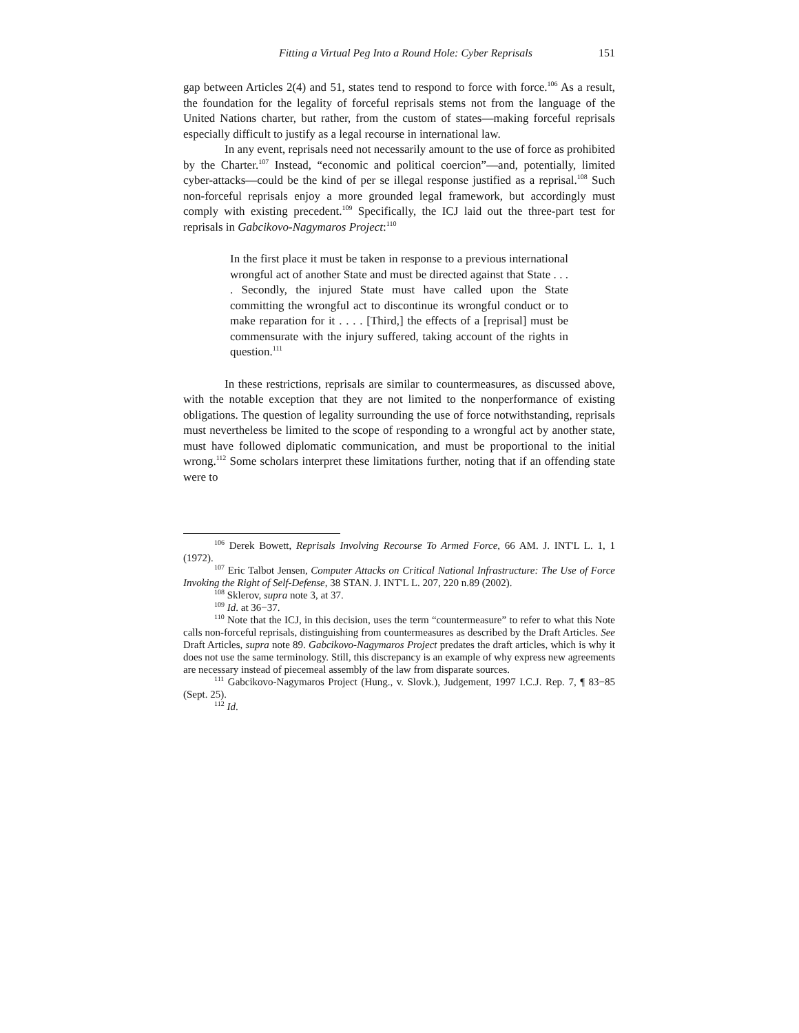Fitting a Virtual Peg Into a Round Hole: Cyber Reprisals 151
gap between Articles 2(4) and 51, states tend to respond to force with force.<sup>106</sup> As a result, the foundation for the legality of forceful reprisals stems not from the language of the United Nations charter, but rather, from the custom of states—making forceful reprisals especially difficult to justify as a legal recourse in international law.
In any event, reprisals need not necessarily amount to the use of force as prohibited by the Charter.<sup>107</sup> Instead, “economic and political coercion”—and, potentially, limited cyber-attacks—could be the kind of per se illegal response justified as a reprisal.<sup>108</sup> Such non-forceful reprisals enjoy a more grounded legal framework, but accordingly must comply with existing precedent.<sup>109</sup> Specifically, the ICJ laid out the three-part test for reprisals in Gabcikovo-Nagymaros Project:<sup>110</sup>
In the first place it must be taken in response to a previous international wrongful act of another State and must be directed against that State . . . . Secondly, the injured State must have called upon the State committing the wrongful act to discontinue its wrongful conduct or to make reparation for it . . . . [Third,] the effects of a [reprisal] must be commensurate with the injury suffered, taking account of the rights in question.<sup>111</sup>
In these restrictions, reprisals are similar to countermeasures, as discussed above, with the notable exception that they are not limited to the nonperformance of existing obligations. The question of legality surrounding the use of force notwithstanding, reprisals must nevertheless be limited to the scope of responding to a wrongful act by another state, must have followed diplomatic communication, and must be proportional to the initial wrong.<sup>112</sup> Some scholars interpret these limitations further, noting that if an offending state were to
<sup>106</sup> Derek Bowett, Reprisals Involving Recourse To Armed Force, 66 AM. J. INT'L L. 1, 1 (1972).
<sup>107</sup> Eric Talbot Jensen, Computer Attacks on Critical National Infrastructure: The Use of Force Invoking the Right of Self-Defense, 38 STAN. J. INT'L L. 207, 220 n.89 (2002).
<sup>108</sup> Sklerov, supra note 3, at 37.
<sup>109</sup> Id. at 36−37.
<sup>110</sup> Note that the ICJ, in this decision, uses the term “countermeasure” to refer to what this Note calls non-forceful reprisals, distinguishing from countermeasures as described by the Draft Articles. See Draft Articles, supra note 89. Gabcikovo-Nagymaros Project predates the draft articles, which is why it does not use the same terminology. Still, this discrepancy is an example of why express new agreements are necessary instead of piecemeal assembly of the law from disparate sources.
<sup>111</sup> Gabcikovo-Nagymaros Project (Hung., v. Slovk.), Judgement, 1997 I.C.J. Rep. 7, ¶ 83−85 (Sept. 25).
<sup>112</sup> Id.